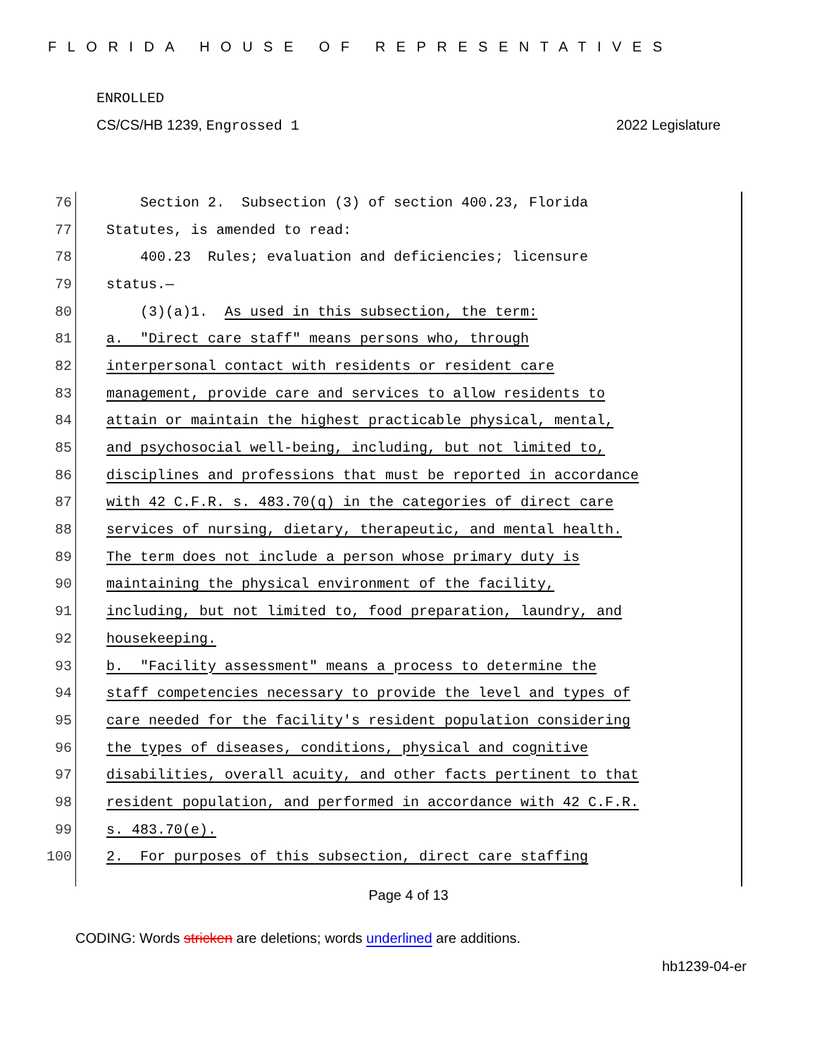FLORIDA HOUSE OF REPRESENTATIVES
ENROLLED
CS/CS/HB 1239, Engrossed 1 2022 Legislature
76 Section 2. Subsection (3) of section 400.23, Florida
77 Statutes, is amended to read:
78 400.23 Rules; evaluation and deficiencies; licensure
79 status.—
80 (3)(a)1. As used in this subsection, the term:
81 a. "Direct care staff" means persons who, through
82 interpersonal contact with residents or resident care
83 management, provide care and services to allow residents to
84 attain or maintain the highest practicable physical, mental,
85 and psychosocial well-being, including, but not limited to,
86 disciplines and professions that must be reported in accordance
87 with 42 C.F.R. s. 483.70(q) in the categories of direct care
88 services of nursing, dietary, therapeutic, and mental health.
89 The term does not include a person whose primary duty is
90 maintaining the physical environment of the facility,
91 including, but not limited to, food preparation, laundry, and
92 housekeeping.
93 b. "Facility assessment" means a process to determine the
94 staff competencies necessary to provide the level and types of
95 care needed for the facility's resident population considering
96 the types of diseases, conditions, physical and cognitive
97 disabilities, overall acuity, and other facts pertinent to that
98 resident population, and performed in accordance with 42 C.F.R.
99 s. 483.70(e).
100 2. For purposes of this subsection, direct care staffing
Page 4 of 13
CODING: Words stricken are deletions; words underlined are additions.
hb1239-04-er